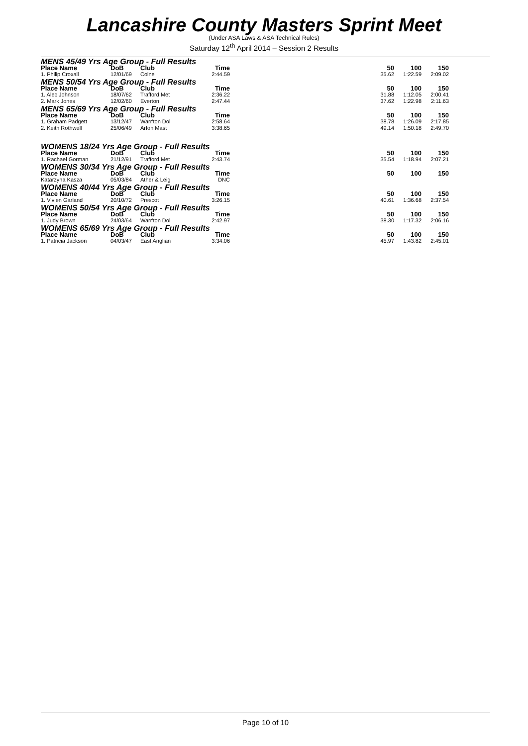Lancashire County Masters Sprint Meet
(Under ASA Laws & ASA Technical Rules)
Saturday 12<sup>th</sup> April 2014 – Session 2 Results
| MENS 45/49 Yrs Age Group - Full Results | | | | | | | |
| Place Name | DoB | Club | Time | | 50 | 100 | 150 |
| 1. Philip Croxall | 12/01/69 | Colne | 2:44.59 | | 35.62 | 1:22.59 | 2:09.02 |
| MENS 50/54 Yrs Age Group - Full Results | | | | | | | |
| Place Name | DoB | Club | Time | | 50 | 100 | 150 |
| 1. Alec Johnson | 18/07/62 | Trafford Met | 2:36.22 | | 31.88 | 1:12.05 | 2:00.41 |
| 2. Mark Jones | 12/02/60 | Everton | 2:47.44 | | 37.62 | 1:22.98 | 2:11.63 |
| MENS 65/69 Yrs Age Group - Full Results | | | | | | | |
| Place Name | DoB | Club | Time | | 50 | 100 | 150 |
| 1. Graham Padgett | 13/12/47 | Warr'ton Dol | 2:58.64 | | 38.78 | 1:26.09 | 2:17.85 |
| 2. Keith Rothwell | 25/06/49 | Arfon Mast | 3:38.65 | | 49.14 | 1:50.18 | 2:49.70 |
| WOMENS 18/24 Yrs Age Group - Full Results | | | | | | | |
| Place Name | DoB | Club | Time | | 50 | 100 | 150 |
| 1. Rachael Gorman | 21/12/91 | Trafford Met | 2:43.74 | | 35.54 | 1:18.94 | 2:07.21 |
| WOMENS 30/34 Yrs Age Group - Full Results | | | | | | | |
| Place Name | DoB | Club | Time | | 50 | 100 | 150 |
| Katarzyna Kasza | 05/03/84 | Ather & Leig | DNC | | | | |
| WOMENS 40/44 Yrs Age Group - Full Results | | | | | | | |
| Place Name | DoB | Club | Time | | 50 | 100 | 150 |
| 1. Vivien Garland | 20/10/72 | Prescot | 3:26.15 | | 40.61 | 1:36.68 | 2:37.54 |
| WOMENS 50/54 Yrs Age Group - Full Results | | | | | | | |
| Place Name | DoB | Club | Time | | 50 | 100 | 150 |
| 1. Judy Brown | 24/03/64 | Warr'ton Dol | 2:42.97 | | 38.30 | 1:17.32 | 2:06.16 |
| WOMENS 65/69 Yrs Age Group - Full Results | | | | | | | |
| Place Name | DoB | Club | Time | | 50 | 100 | 150 |
| 1. Patricia Jackson | 04/03/47 | East Anglian | 3:34.06 | | 45.97 | 1:43.82 | 2:45.01 |
Page 10 of 10